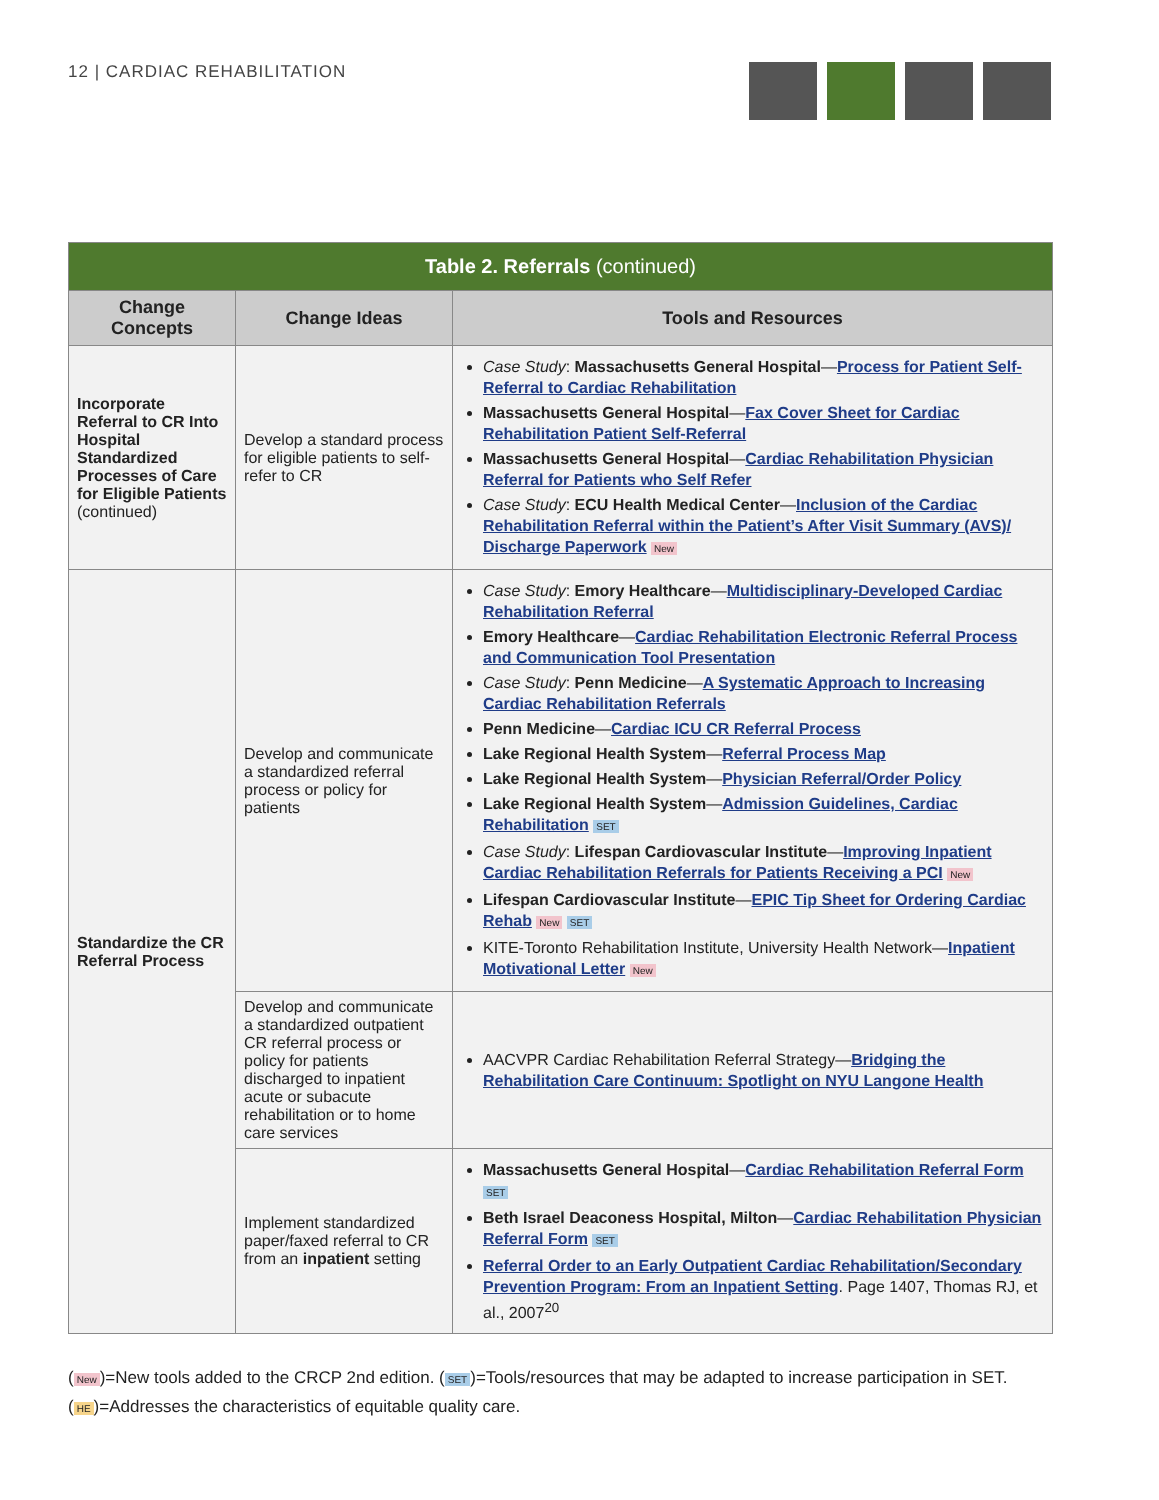12 | CARDIAC REHABILITATION
| Table 2. Referrals (continued) | | |
| --- | --- | --- |
| Change Concepts | Change Ideas | Tools and Resources |
| Incorporate Referral to CR Into Hospital Standardized Processes of Care for Eligible Patients (continued) | Develop a standard process for eligible patients to self-refer to CR | Case Study : Massachusetts General Hospital — Process for Patient Self-Referral to Cardiac Rehabilitation Massachusetts General Hospital — Fax Cover Sheet for Cardiac Rehabilitation Patient Self-Referral Massachusetts General Hospital — Cardiac Rehabilitation Physician Referral for Patients who Self Refer Case Study : ECU Health Medical Center — Inclusion of the Cardiac Rehabilitation Referral within the Patient’s After Visit Summary (AVS)/ Discharge Paperwork New |
| Standardize the CR Referral Process | Develop and communicate a standardized referral process or policy for patients | Case Study : Emory Healthcare — Multidisciplinary-Developed Cardiac Rehabilitation Referral Emory Healthcare — Cardiac Rehabilitation Electronic Referral Process and Communication Tool Presentation Case Study : Penn Medicine — A Systematic Approach to Increasing Cardiac Rehabilitation Referrals Penn Medicine — Cardiac ICU CR Referral Process Lake Regional Health System — Referral Process Map Lake Regional Health System — Physician Referral/Order Policy Lake Regional Health System — Admission Guidelines, Cardiac Rehabilitation SET Case Study : Lifespan Cardiovascular Institute — Improving Inpatient Cardiac Rehabilitation Referrals for Patients Receiving a PCI New Lifespan Cardiovascular Institute — EPIC Tip Sheet for Ordering Cardiac Rehab New SET KITE-Toronto Rehabilitation Institute, University Health Network— Inpatient Motivational Letter New |
| | Develop and communicate a standardized outpatient CR referral process or policy for patients discharged to inpatient acute or subacute rehabilitation or to home care services | AACVPR Cardiac Rehabilitation Referral Strategy— Bridging the Rehabilitation Care Continuum: Spotlight on NYU Langone Health |
| | Implement standardized paper/faxed referral to CR from an inpatient setting | Massachusetts General Hospital — Cardiac Rehabilitation Referral Form SET Beth Israel Deaconess Hospital, Milton — Cardiac Rehabilitation Physician Referral Form SET Referral Order to an Early Outpatient Cardiac Rehabilitation/Secondary Prevention Program: From an Inpatient Setting . Page 1407, Thomas RJ, et al., 2007<sup>20</sup> |
(New)=New tools added to the CRCP 2nd edition. (SET)=Tools/resources that may be adapted to increase participation in SET.
(HE)=Addresses the characteristics of equitable quality care.